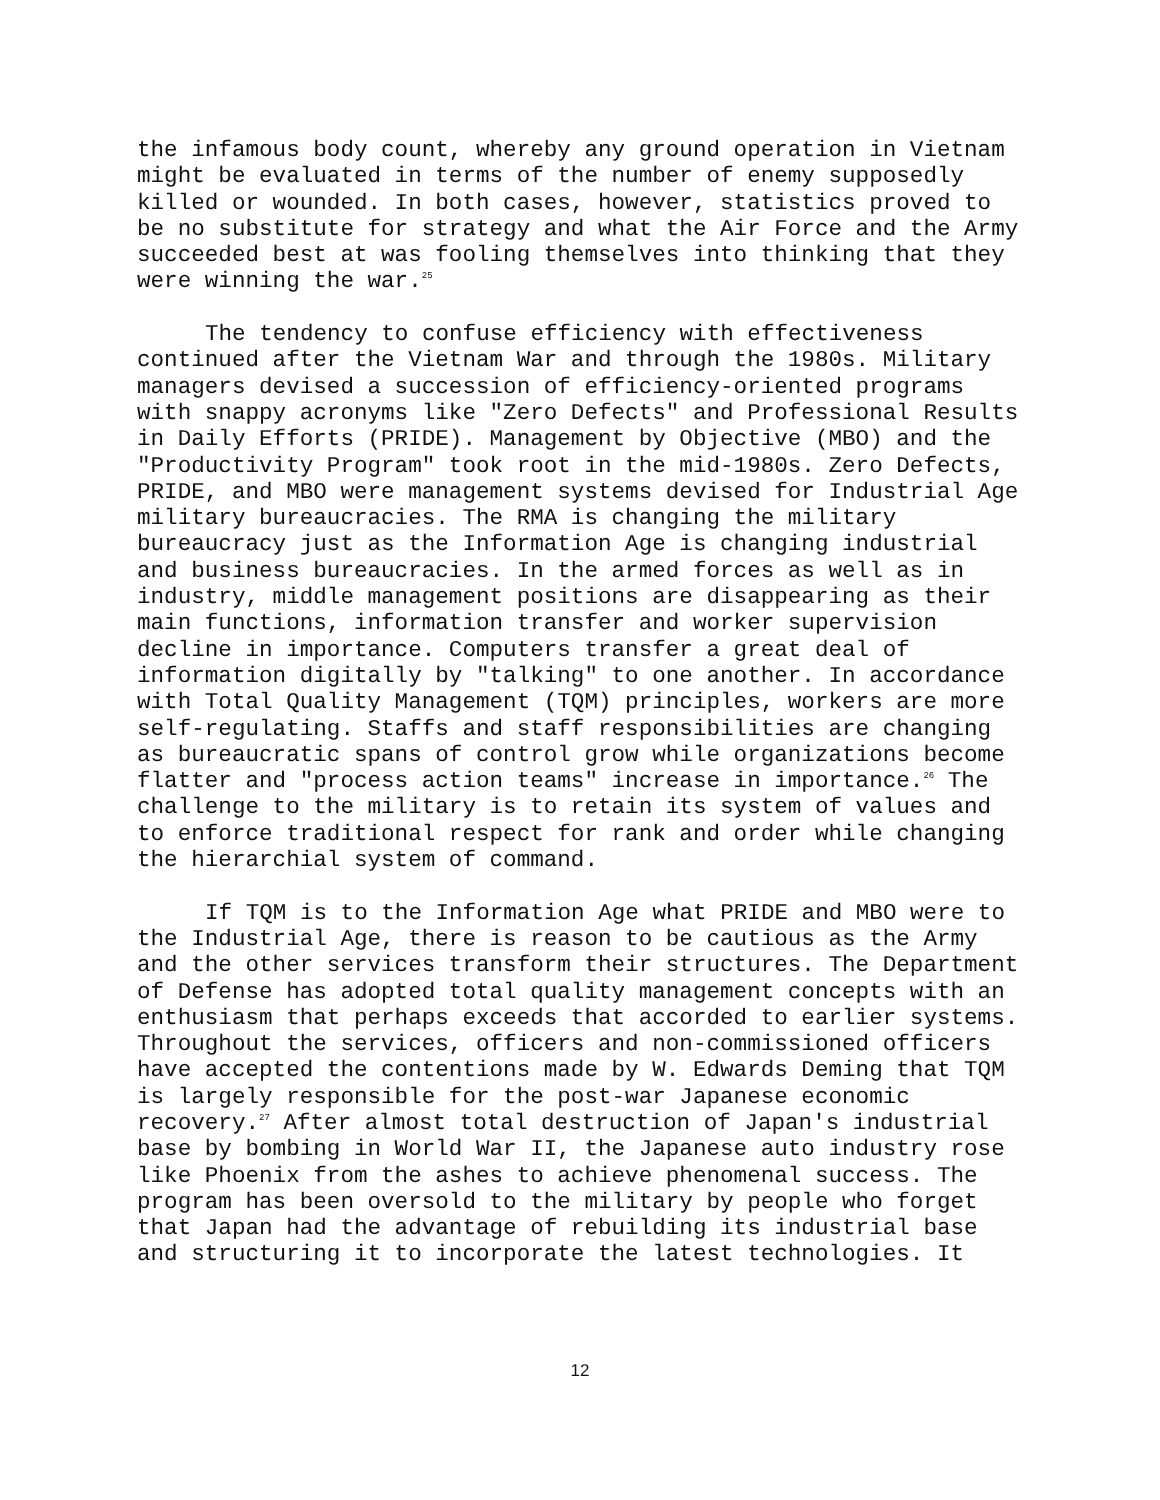the infamous body count, whereby any ground operation in Vietnam might be evaluated in terms of the number of enemy supposedly killed or wounded. In both cases, however, statistics proved to be no substitute for strategy and what the Air Force and the Army succeeded best at was fooling themselves into thinking that they were winning the war.<sup>25</sup>
The tendency to confuse efficiency with effectiveness continued after the Vietnam War and through the 1980s. Military managers devised a succession of efficiency-oriented programs with snappy acronyms like "Zero Defects" and Professional Results in Daily Efforts (PRIDE). Management by Objective (MBO) and the "Productivity Program" took root in the mid-1980s. Zero Defects, PRIDE, and MBO were management systems devised for Industrial Age military bureaucracies. The RMA is changing the military bureaucracy just as the Information Age is changing industrial and business bureaucracies. In the armed forces as well as in industry, middle management positions are disappearing as their main functions, information transfer and worker supervision decline in importance. Computers transfer a great deal of information digitally by "talking" to one another. In accordance with Total Quality Management (TQM) principles, workers are more self-regulating. Staffs and staff responsibilities are changing as bureaucratic spans of control grow while organizations become flatter and "process action teams" increase in importance.<sup>26</sup> The challenge to the military is to retain its system of values and to enforce traditional respect for rank and order while changing the hierarchial system of command.
If TQM is to the Information Age what PRIDE and MBO were to the Industrial Age, there is reason to be cautious as the Army and the other services transform their structures. The Department of Defense has adopted total quality management concepts with an enthusiasm that perhaps exceeds that accorded to earlier systems. Throughout the services, officers and non-commissioned officers have accepted the contentions made by W. Edwards Deming that TQM is largely responsible for the post-war Japanese economic recovery.<sup>27</sup> After almost total destruction of Japan's industrial base by bombing in World War II, the Japanese auto industry rose like Phoenix from the ashes to achieve phenomenal success. The program has been oversold to the military by people who forget that Japan had the advantage of rebuilding its industrial base and structuring it to incorporate the latest technologies. It
12